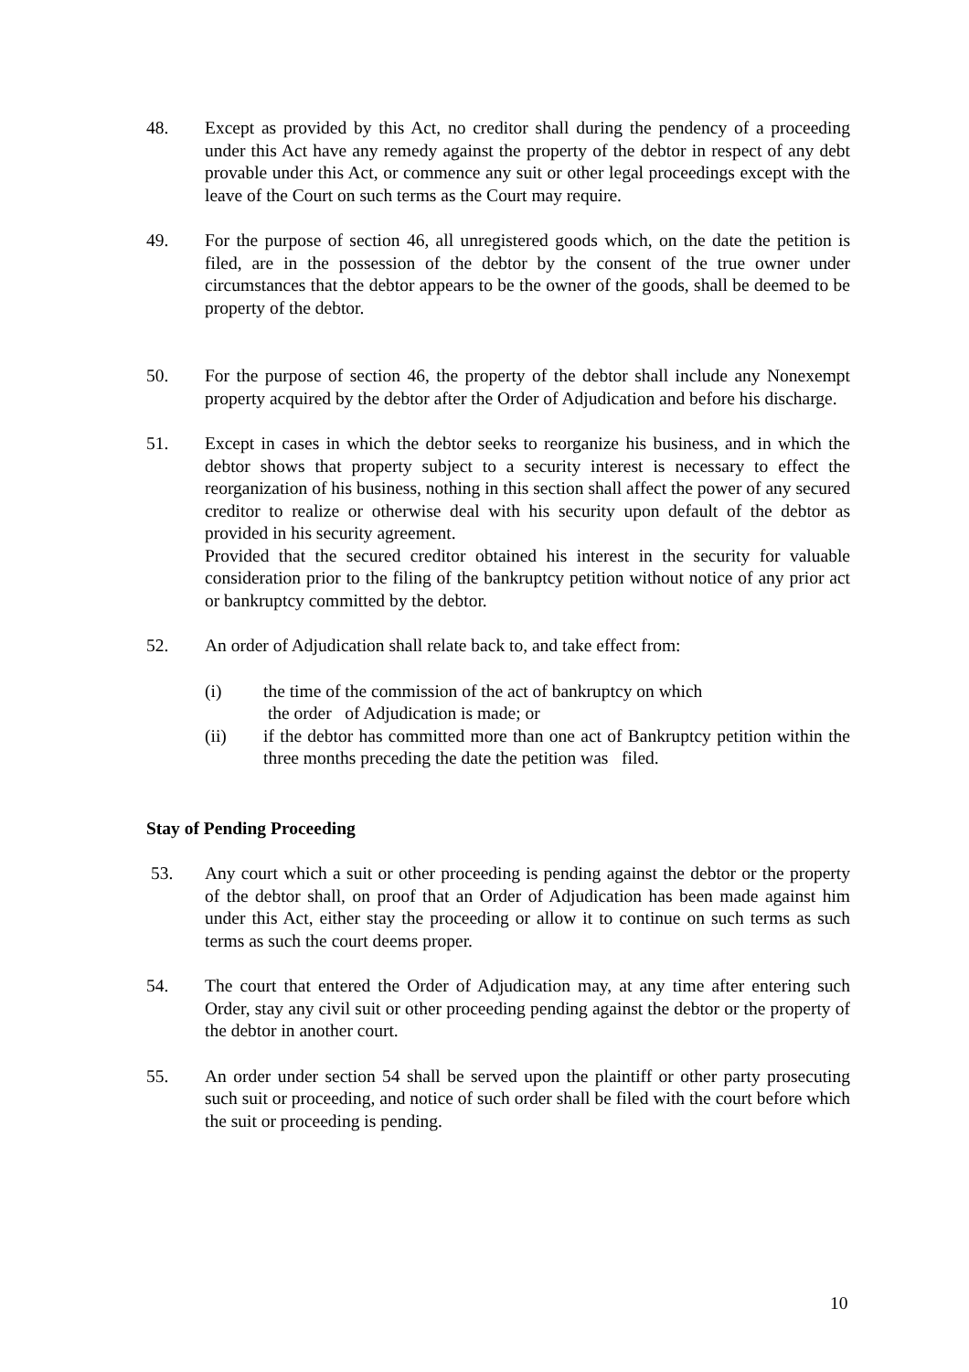48. Except as provided by this Act, no creditor shall during the pendency of a proceeding under this Act have any remedy against the property of the debtor in respect of any debt provable under this Act, or commence any suit or other legal proceedings except with the leave of the Court on such terms as the Court may require.
49. For the purpose of section 46, all unregistered goods which, on the date the petition is filed, are in the possession of the debtor by the consent of the true owner under circumstances that the debtor appears to be the owner of the goods, shall be deemed to be property of the debtor.
50. For the purpose of section 46, the property of the debtor shall include any Nonexempt property acquired by the debtor after the Order of Adjudication and before his discharge.
51. Except in cases in which the debtor seeks to reorganize his business, and in which the debtor shows that property subject to a security interest is necessary to effect the reorganization of his business, nothing in this section shall affect the power of any secured creditor to realize or otherwise deal with his security upon default of the debtor as provided in his security agreement.
Provided that the secured creditor obtained his interest in the security for valuable consideration prior to the filing of the bankruptcy petition without notice of any prior act or bankruptcy committed by the debtor.
52. An order of Adjudication shall relate back to, and take effect from:
(i) the time of the commission of the act of bankruptcy on which
the order of Adjudication is made; or
(ii) if the debtor has committed more than one act of Bankruptcy petition within the three months preceding the date the petition was filed.
Stay of Pending Proceeding
53. Any court which a suit or other proceeding is pending against the debtor or the property of the debtor shall, on proof that an Order of Adjudication has been made against him under this Act, either stay the proceeding or allow it to continue on such terms as such terms as such the court deems proper.
54. The court that entered the Order of Adjudication may, at any time after entering such Order, stay any civil suit or other proceeding pending against the debtor or the property of the debtor in another court.
55. An order under section 54 shall be served upon the plaintiff or other party prosecuting such suit or proceeding, and notice of such order shall be filed with the court before which the suit or proceeding is pending.
10